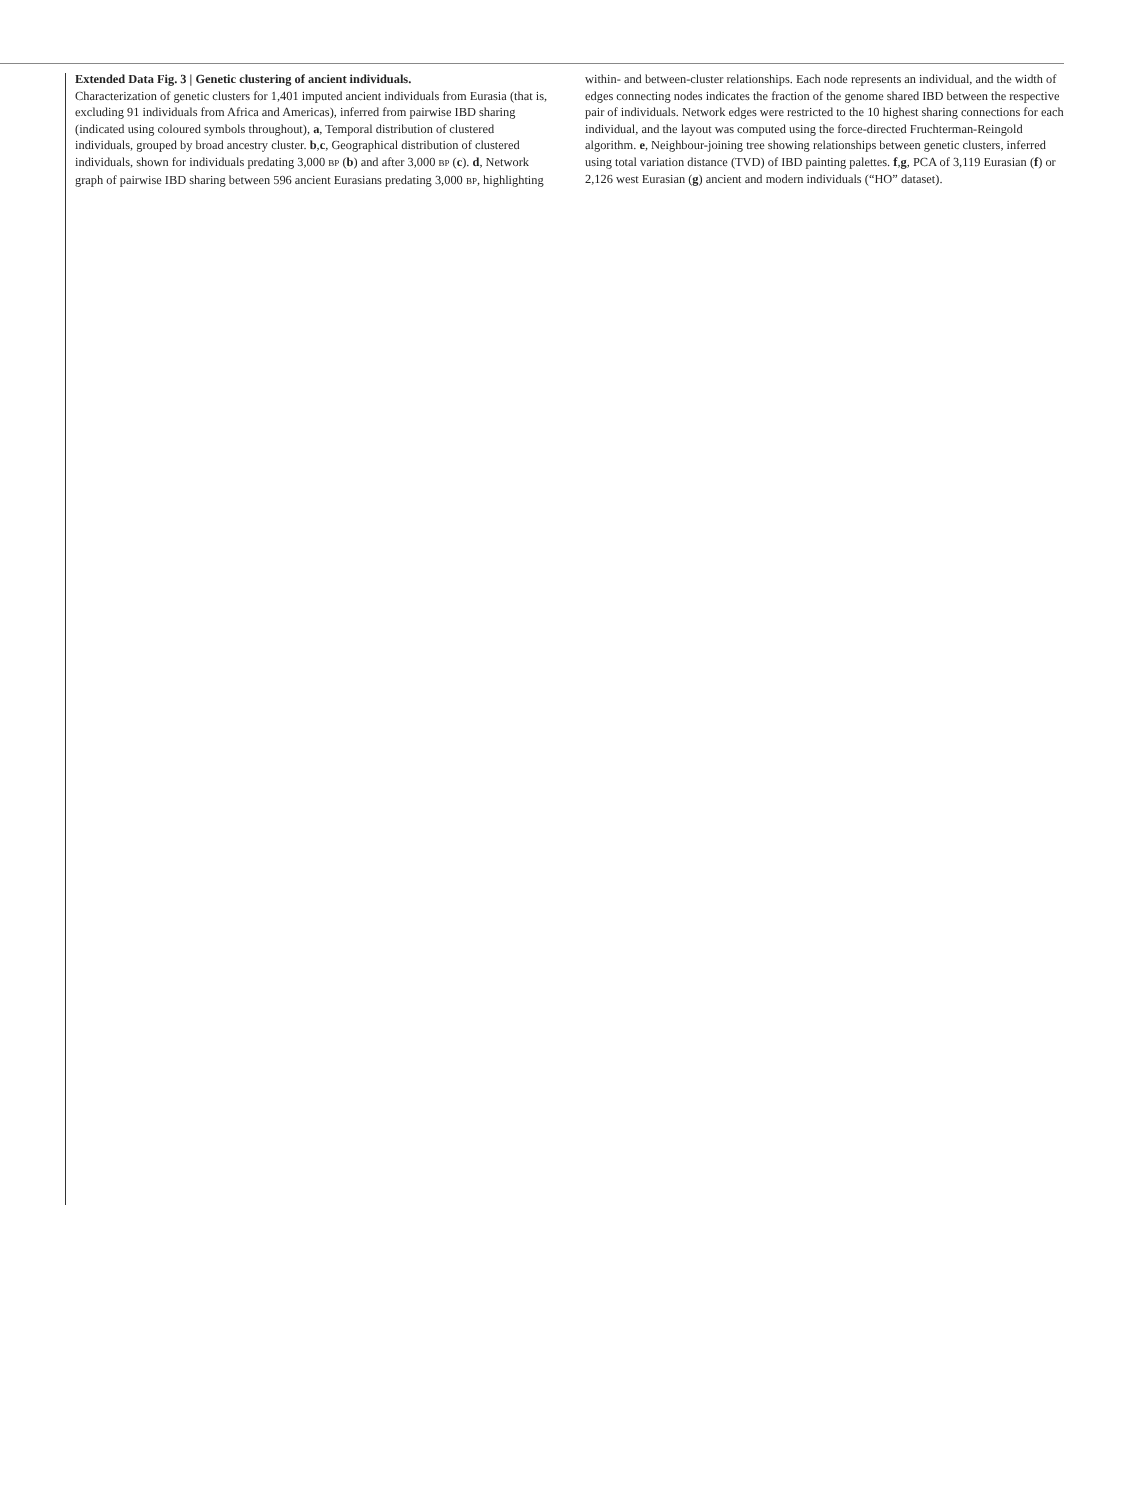Extended Data Fig. 3 | Genetic clustering of ancient individuals.
Characterization of genetic clusters for 1,401 imputed ancient individuals from Eurasia (that is, excluding 91 individuals from Africa and Americas), inferred from pairwise IBD sharing (indicated using coloured symbols throughout), a, Temporal distribution of clustered individuals, grouped by broad ancestry cluster. b,c, Geographical distribution of clustered individuals, shown for individuals predating 3,000 BP (b) and after 3,000 BP (c). d, Network graph of pairwise IBD sharing between 596 ancient Eurasians predating 3,000 BP, highlighting within- and between-cluster relationships. Each node represents an individual, and the width of edges connecting nodes indicates the fraction of the genome shared IBD between the respective pair of individuals. Network edges were restricted to the 10 highest sharing connections for each individual, and the layout was computed using the force-directed Fruchterman-Reingold algorithm. e, Neighbour-joining tree showing relationships between genetic clusters, inferred using total variation distance (TVD) of IBD painting palettes. f,g, PCA of 3,119 Eurasian (f) or 2,126 west Eurasian (g) ancient and modern individuals (“HO” dataset).